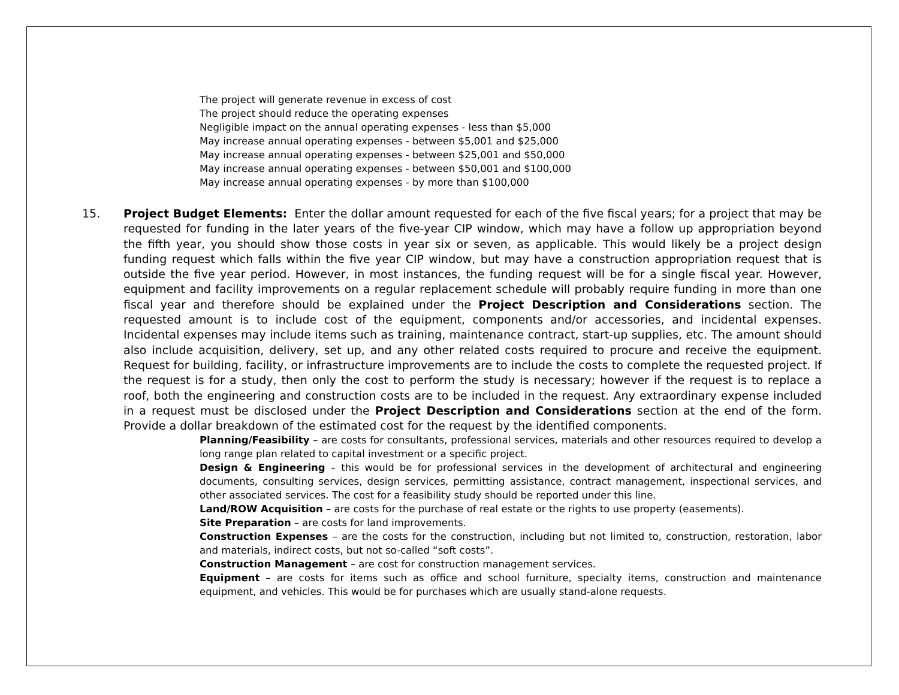The project will generate revenue in excess of cost
The project should reduce the operating expenses
Negligible impact on the annual operating expenses - less than $5,000
May increase annual operating expenses - between $5,001 and $25,000
May increase annual operating expenses - between $25,001 and $50,000
May increase annual operating expenses - between $50,001 and $100,000
May increase annual operating expenses - by more than $100,000
15. Project Budget Elements: Enter the dollar amount requested for each of the five fiscal years; for a project that may be requested for funding in the later years of the five-year CIP window, which may have a follow up appropriation beyond the fifth year, you should show those costs in year six or seven, as applicable. This would likely be a project design funding request which falls within the five year CIP window, but may have a construction appropriation request that is outside the five year period. However, in most instances, the funding request will be for a single fiscal year. However, equipment and facility improvements on a regular replacement schedule will probably require funding in more than one fiscal year and therefore should be explained under the Project Description and Considerations section. The requested amount is to include cost of the equipment, components and/or accessories, and incidental expenses. Incidental expenses may include items such as training, maintenance contract, start-up supplies, etc. The amount should also include acquisition, delivery, set up, and any other related costs required to procure and receive the equipment. Request for building, facility, or infrastructure improvements are to include the costs to complete the requested project. If the request is for a study, then only the cost to perform the study is necessary; however if the request is to replace a roof, both the engineering and construction costs are to be included in the request. Any extraordinary expense included in a request must be disclosed under the Project Description and Considerations section at the end of the form. Provide a dollar breakdown of the estimated cost for the request by the identified components.
Planning/Feasibility – are costs for consultants, professional services, materials and other resources required to develop a long range plan related to capital investment or a specific project.
Design & Engineering – this would be for professional services in the development of architectural and engineering documents, consulting services, design services, permitting assistance, contract management, inspectional services, and other associated services. The cost for a feasibility study should be reported under this line.
Land/ROW Acquisition – are costs for the purchase of real estate or the rights to use property (easements).
Site Preparation – are costs for land improvements.
Construction Expenses – are the costs for the construction, including but not limited to, construction, restoration, labor and materials, indirect costs, but not so-called “soft costs”.
Construction Management – are cost for construction management services.
Equipment – are costs for items such as office and school furniture, specialty items, construction and maintenance equipment, and vehicles. This would be for purchases which are usually stand-alone requests.